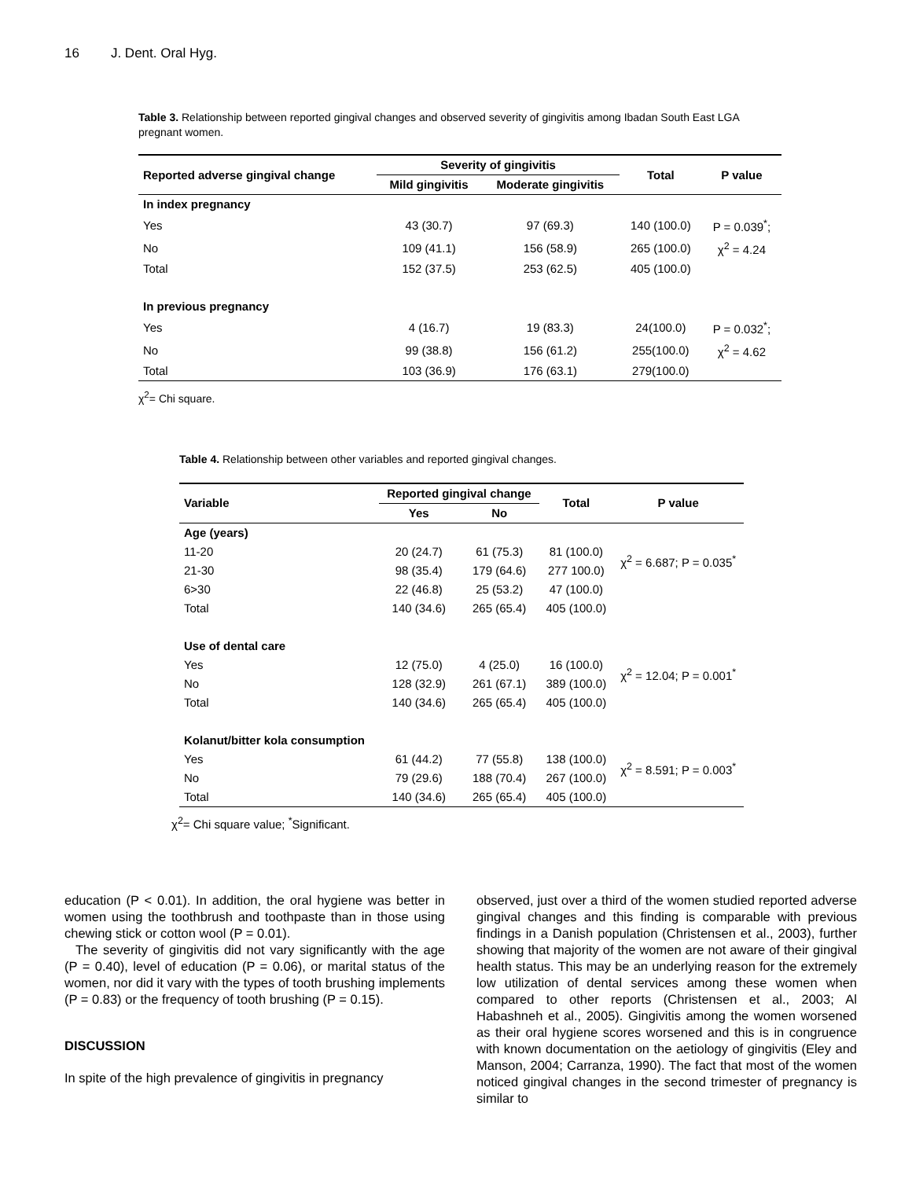16 J. Dent. Oral Hyg.
Table 3. Relationship between reported gingival changes and observed severity of gingivitis among Ibadan South East LGA pregnant women.
| Reported adverse gingival change | Severity of gingivitis | | Total | P value |
| --- | --- | --- | --- | --- |
| | Mild gingivitis | Moderate gingivitis | | |
| In index pregnancy | | | | |
| Yes | 43 (30.7) | 97 (69.3) | 140 (100.0) | P = 0.039<sup>*</sup>; |
| No | 109 (41.1) | 156 (58.9) | 265 (100.0) | χ<sup>2</sup> = 4.24 |
| Total | 152 (37.5) | 253 (62.5) | 405 (100.0) | |
| In previous pregnancy | | | | |
| Yes | 4 (16.7) | 19 (83.3) | 24(100.0) | P = 0.032<sup>*</sup>; |
| No | 99 (38.8) | 156 (61.2) | 255(100.0) | χ<sup>2</sup> = 4.62 |
| Total | 103 (36.9) | 176 (63.1) | 279(100.0) | |
χ<sup>2</sup>= Chi square.
Table 4. Relationship between other variables and reported gingival changes.
| Variable | Reported gingival change | | Total | P value |
| --- | --- | --- | --- | --- |
| | Yes | No | | |
| Age (years) | | | | |
| 11-20 | 20 (24.7) | 61 (75.3) | 81 (100.0) | χ<sup>2</sup> = 6.687; P = 0.035<sup>*</sup> |
| 21-30 | 98 (35.4) | 179 (64.6) | 277 100.0) | |
| 6>30 | 22 (46.8) | 25 (53.2) | 47 (100.0) | |
| Total | 140 (34.6) | 265 (65.4) | 405 (100.0) | |
| Use of dental care | | | | |
| Yes | 12 (75.0) | 4 (25.0) | 16 (100.0) | χ<sup>2</sup> = 12.04; P = 0.001<sup>*</sup> |
| No | 128 (32.9) | 261 (67.1) | 389 (100.0) | |
| Total | 140 (34.6) | 265 (65.4) | 405 (100.0) | |
| Kolanut/bitter kola consumption | | | | |
| Yes | 61 (44.2) | 77 (55.8) | 138 (100.0) | χ<sup>2</sup> = 8.591; P = 0.003<sup>*</sup> |
| No | 79 (29.6) | 188 (70.4) | 267 (100.0) | |
| Total | 140 (34.6) | 265 (65.4) | 405 (100.0) | |
χ<sup>2</sup>= Chi square value; <sup>*</sup>Significant.
education (P < 0.01). In addition, the oral hygiene was better in women using the toothbrush and toothpaste than in those using chewing stick or cotton wool (P = 0.01).
The severity of gingivitis did not vary significantly with the age (P = 0.40), level of education (P = 0.06), or marital status of the women, nor did it vary with the types of tooth brushing implements (P = 0.83) or the frequency of tooth brushing (P = 0.15).
DISCUSSION
In spite of the high prevalence of gingivitis in pregnancy
observed, just over a third of the women studied reported adverse gingival changes and this finding is comparable with previous findings in a Danish population (Christensen et al., 2003), further showing that majority of the women are not aware of their gingival health status. This may be an underlying reason for the extremely low utilization of dental services among these women when compared to other reports (Christensen et al., 2003; Al Habashneh et al., 2005). Gingivitis among the women worsened as their oral hygiene scores worsened and this is in congruence with known documentation on the aetiology of gingivitis (Eley and Manson, 2004; Carranza, 1990). The fact that most of the women noticed gingival changes in the second trimester of pregnancy is similar to